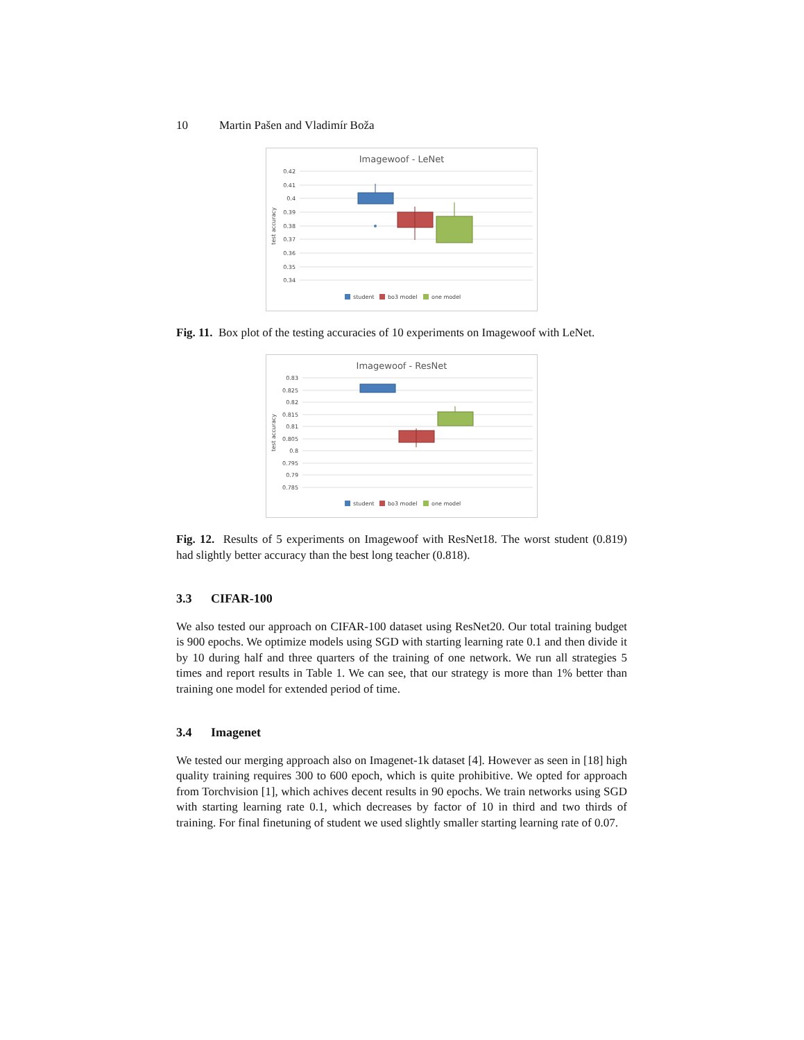10 Martin Pašen and Vladimír Boža
Imagewoof - LeNet
0.42
0.41
0.4
0.39
0.38
0.37
0.36
0.35
0.34
test accuracy
student
bo3 model
one model
Fig. 11. Box plot of the testing accuracies of 10 experiments on Imagewoof with LeNet.
Imagewoof - ResNet
0.83
0.825
0.82
0.815
0.81
0.805
0.8
0.795
0.79
0.785
test accuracy
student
bo3 model
one model
Fig. 12. Results of 5 experiments on Imagewoof with ResNet18. The worst student (0.819) had slightly better accuracy than the best long teacher (0.818).
3.3 CIFAR-100
We also tested our approach on CIFAR-100 dataset using ResNet20. Our total training budget is 900 epochs. We optimize models using SGD with starting learning rate 0.1 and then divide it by 10 during half and three quarters of the training of one network. We run all strategies 5 times and report results in Table 1. We can see, that our strategy is more than 1% better than training one model for extended period of time.
3.4 Imagenet
We tested our merging approach also on Imagenet-1k dataset [4]. However as seen in [18] high quality training requires 300 to 600 epoch, which is quite prohibitive. We opted for approach from Torchvision [1], which achives decent results in 90 epochs. We train networks using SGD with starting learning rate 0.1, which decreases by factor of 10 in third and two thirds of training. For final finetuning of student we used slightly smaller starting learning rate of 0.07.